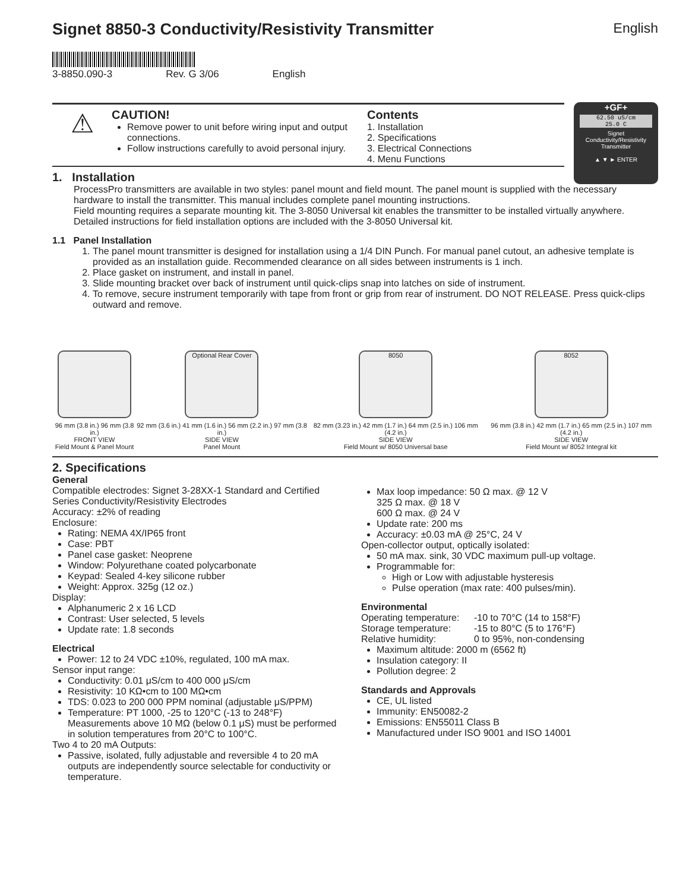Signet 8850-3 Conductivity/Resistivity Transmitter English
3-8850.090-3 Rev. G 3/06 English
⚠
CAUTION!
Remove power to unit before wiring input and output connections.
Follow instructions carefully to avoid personal injury.
Contents
1. Installation
2. Specifications
3. Electrical Connections
4. Menu Functions
+GF+
62.50 uS/cm
25.0 C
Signet
Conductivity/Resistivity
Transmitter
▲ ▼ ► ENTER
1. Installation
ProcessPro transmitters are available in two styles: panel mount and field mount. The panel mount is supplied with the necessary hardware to install the transmitter. This manual includes complete panel mounting instructions.
Field mounting requires a separate mounting kit. The 3-8050 Universal kit enables the transmitter to be installed virtually anywhere. Detailed instructions for field installation options are included with the 3-8050 Universal kit.
1.1 Panel Installation
1. The panel mount transmitter is designed for installation using a 1/4 DIN Punch. For manual panel cutout, an adhesive template is provided as an installation guide. Recommended clearance on all sides between instruments is 1 inch.
2. Place gasket on instrument, and install in panel.
3. Slide mounting bracket over back of instrument until quick-clips snap into latches on side of instrument.
4. To remove, secure instrument temporarily with tape from front or grip from rear of instrument. DO NOT RELEASE. Press quick-clips outward and remove.
96 mm (3.8 in.) 96 mm (3.8 in.)
FRONT VIEW
Field Mount & Panel Mount
Optional Rear Cover
92 mm (3.6 in.) 41 mm (1.6 in.) 56 mm (2.2 in.) 97 mm (3.8 in.)
SIDE VIEW
Panel Mount
8050
82 mm (3.23 in.) 42 mm (1.7 in.) 64 mm (2.5 in.) 106 mm (4.2 in.)
SIDE VIEW
Field Mount w/ 8050 Universal base
8052
96 mm (3.8 in.) 42 mm (1.7 in.) 65 mm (2.5 in.) 107 mm (4.2 in.)
SIDE VIEW
Field Mount w/ 8052 Integral kit
2. Specifications
General
Compatible electrodes: Signet 3-28XX-1 Standard and Certified Series Conductivity/Resistivity Electrodes
Accuracy: ±2% of reading
Enclosure:
Rating: NEMA 4X/IP65 front
Case: PBT
Panel case gasket: Neoprene
Window: Polyurethane coated polycarbonate
Keypad: Sealed 4-key silicone rubber
Weight: Approx. 325g (12 oz.)
Display:
Alphanumeric 2 x 16 LCD
Contrast: User selected, 5 levels
Update rate: 1.8 seconds
Electrical
Power: 12 to 24 VDC ±10%, regulated, 100 mA max.
Sensor input range:
Conductivity: 0.01 μS/cm to 400 000 μS/cm
Resistivity: 10 KΩ•cm to 100 MΩ•cm
TDS: 0.023 to 200 000 PPM nominal (adjustable μS/PPM)
Temperature: PT 1000, -25 to 120°C (-13 to 248°F) Measurements above 10 MΩ (below 0.1 μS) must be performed in solution temperatures from 20°C to 100°C.
Two 4 to 20 mA Outputs:
Passive, isolated, fully adjustable and reversible 4 to 20 mA outputs are independently source selectable for conductivity or temperature.
Max loop impedance: 50 Ω max. @ 12 V
325 Ω max. @ 18 V
600 Ω max. @ 24 V
Update rate: 200 ms
Accuracy: ±0.03 mA @ 25°C, 24 V
Open-collector output, optically isolated:
50 mA max. sink, 30 VDC maximum pull-up voltage.
Programmable for:
High or Low with adjustable hysteresis
Pulse operation (max rate: 400 pulses/min).
Environmental
Operating temperature: -10 to 70°C (14 to 158°F)
Storage temperature: -15 to 80°C (5 to 176°F)
Relative humidity: 0 to 95%, non-condensing
Maximum altitude: 2000 m (6562 ft)
Insulation category: II
Pollution degree: 2
Standards and Approvals
CE, UL listed
Immunity: EN50082-2
Emissions: EN55011 Class B
Manufactured under ISO 9001 and ISO 14001